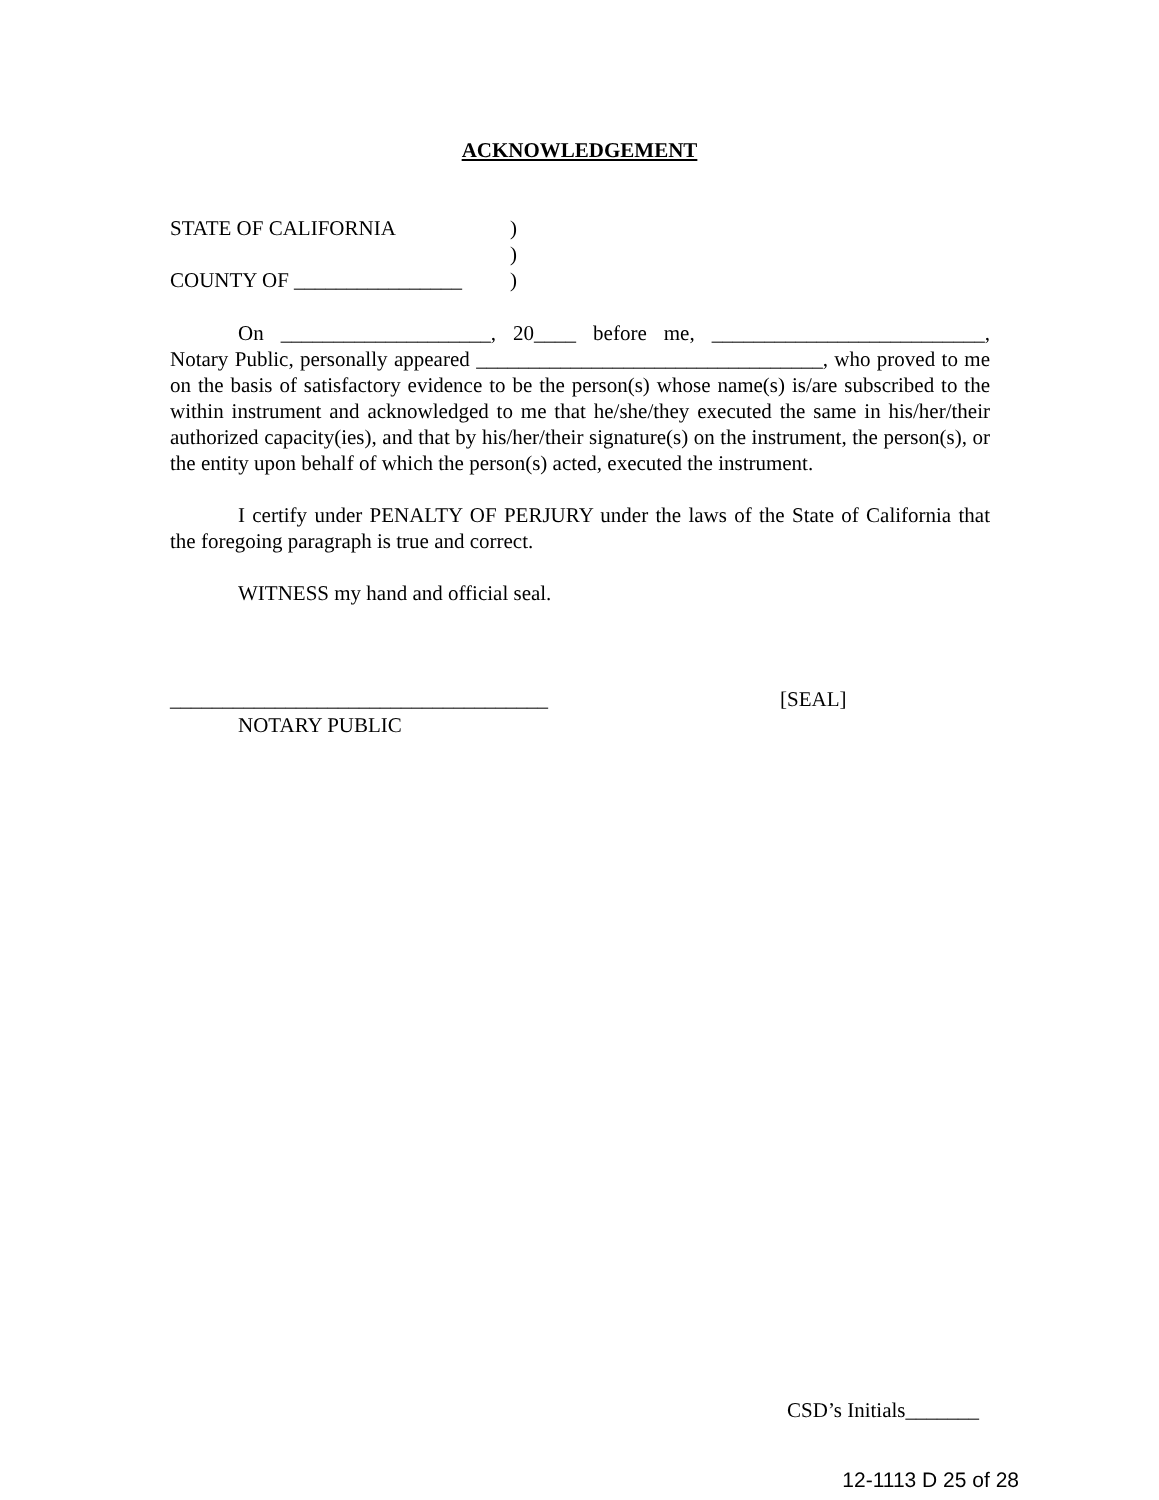ACKNOWLEDGEMENT
STATE OF CALIFORNIA)
)
COUNTY OF ________________)
On ____________________, 20____ before me, __________________________, Notary Public, personally appeared _________________________________, who proved to me on the basis of satisfactory evidence to be the person(s) whose name(s) is/are subscribed to the within instrument and acknowledged to me that he/she/they executed the same in his/her/their authorized capacity(ies), and that by his/her/their signature(s) on the instrument, the person(s), or the entity upon behalf of which the person(s) acted, executed the instrument.
I certify under PENALTY OF PERJURY under the laws of the State of California that the foregoing paragraph is true and correct.
WITNESS my hand and official seal.
____________________________________ [SEAL]
NOTARY PUBLIC
CSD’s Initials_______
12-1113 D 25 of 28